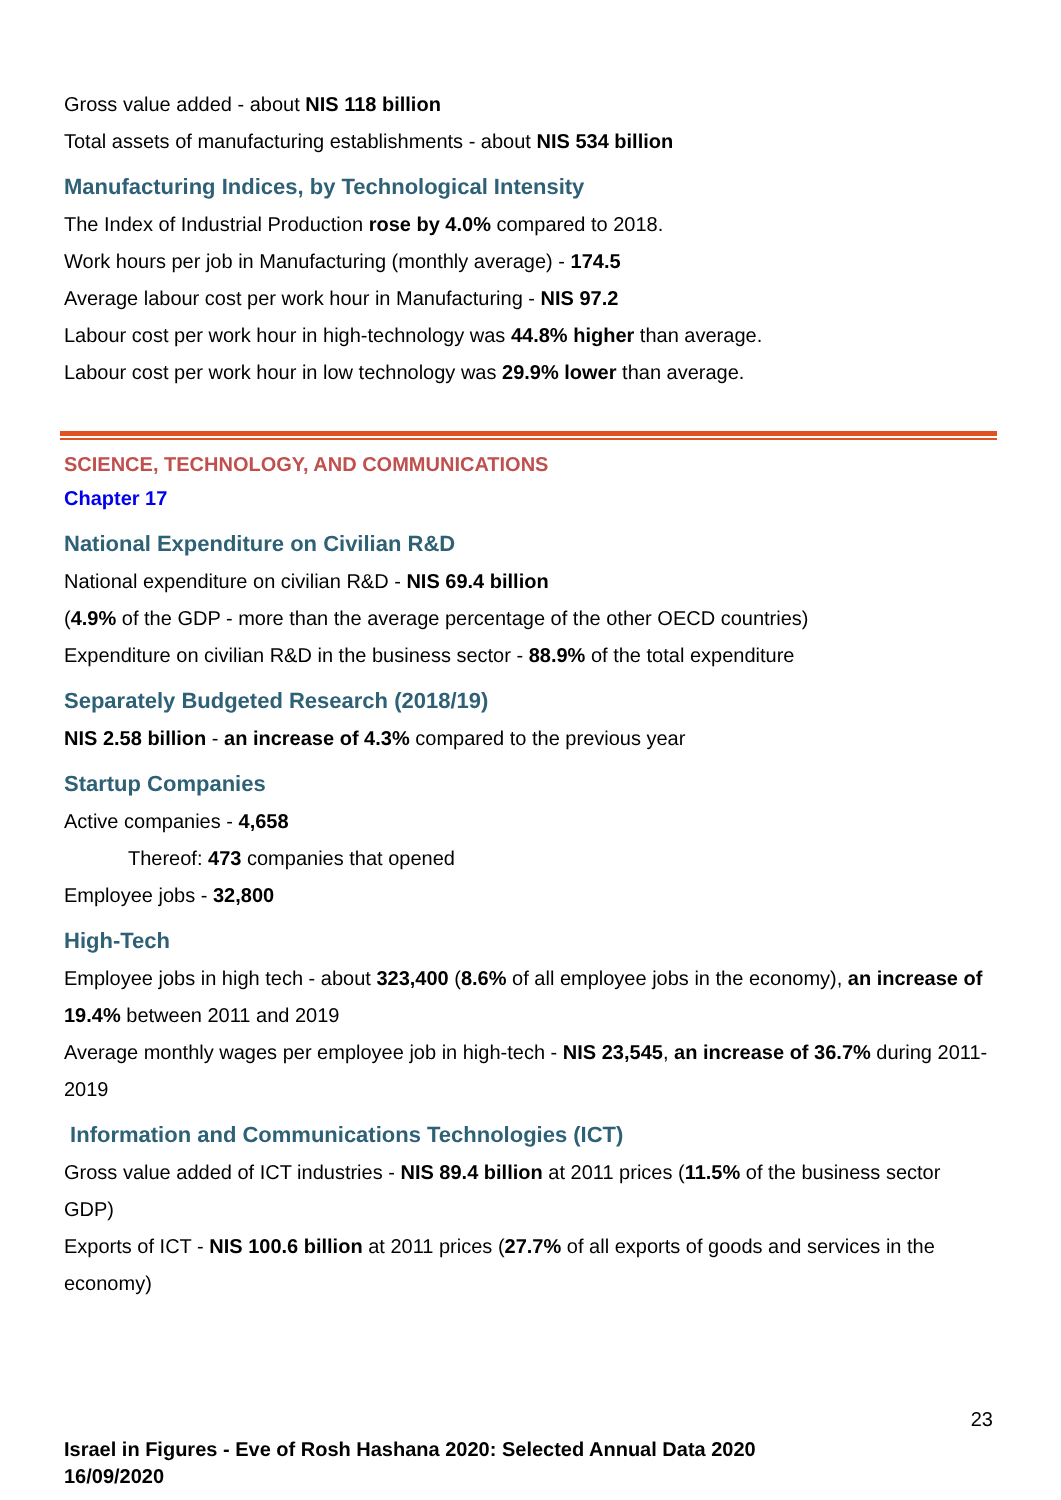Gross value added - about NIS 118 billion
Total assets of manufacturing establishments - about NIS 534 billion
Manufacturing Indices, by Technological Intensity
The Index of Industrial Production rose by 4.0% compared to 2018.
Work hours per job in Manufacturing (monthly average) - 174.5
Average labour cost per work hour in Manufacturing - NIS 97.2
Labour cost per work hour in high-technology was 44.8% higher than average.
Labour cost per work hour in low technology was 29.9% lower than average.
SCIENCE, TECHNOLOGY, AND COMMUNICATIONS
Chapter 17
National Expenditure on Civilian R&D
National expenditure on civilian R&D - NIS 69.4 billion
(4.9% of the GDP - more than the average percentage of the other OECD countries)
Expenditure on civilian R&D in the business sector - 88.9% of the total expenditure
Separately Budgeted Research (2018/19)
NIS 2.58 billion - an increase of 4.3% compared to the previous year
Startup Companies
Active companies - 4,658
Thereof: 473 companies that opened
Employee jobs - 32,800
High-Tech
Employee jobs in high tech - about 323,400 (8.6% of all employee jobs in the economy), an increase of 19.4% between 2011 and 2019
Average monthly wages per employee job in high-tech - NIS 23,545, an increase of 36.7% during 2011-2019
Information and Communications Technologies (ICT)
Gross value added of ICT industries - NIS 89.4 billion at 2011 prices (11.5% of the business sector GDP)
Exports of ICT - NIS 100.6 billion at 2011 prices (27.7% of all exports of goods and services in the economy)
23
Israel in Figures - Eve of Rosh Hashana 2020: Selected Annual Data 2020
16/09/2020